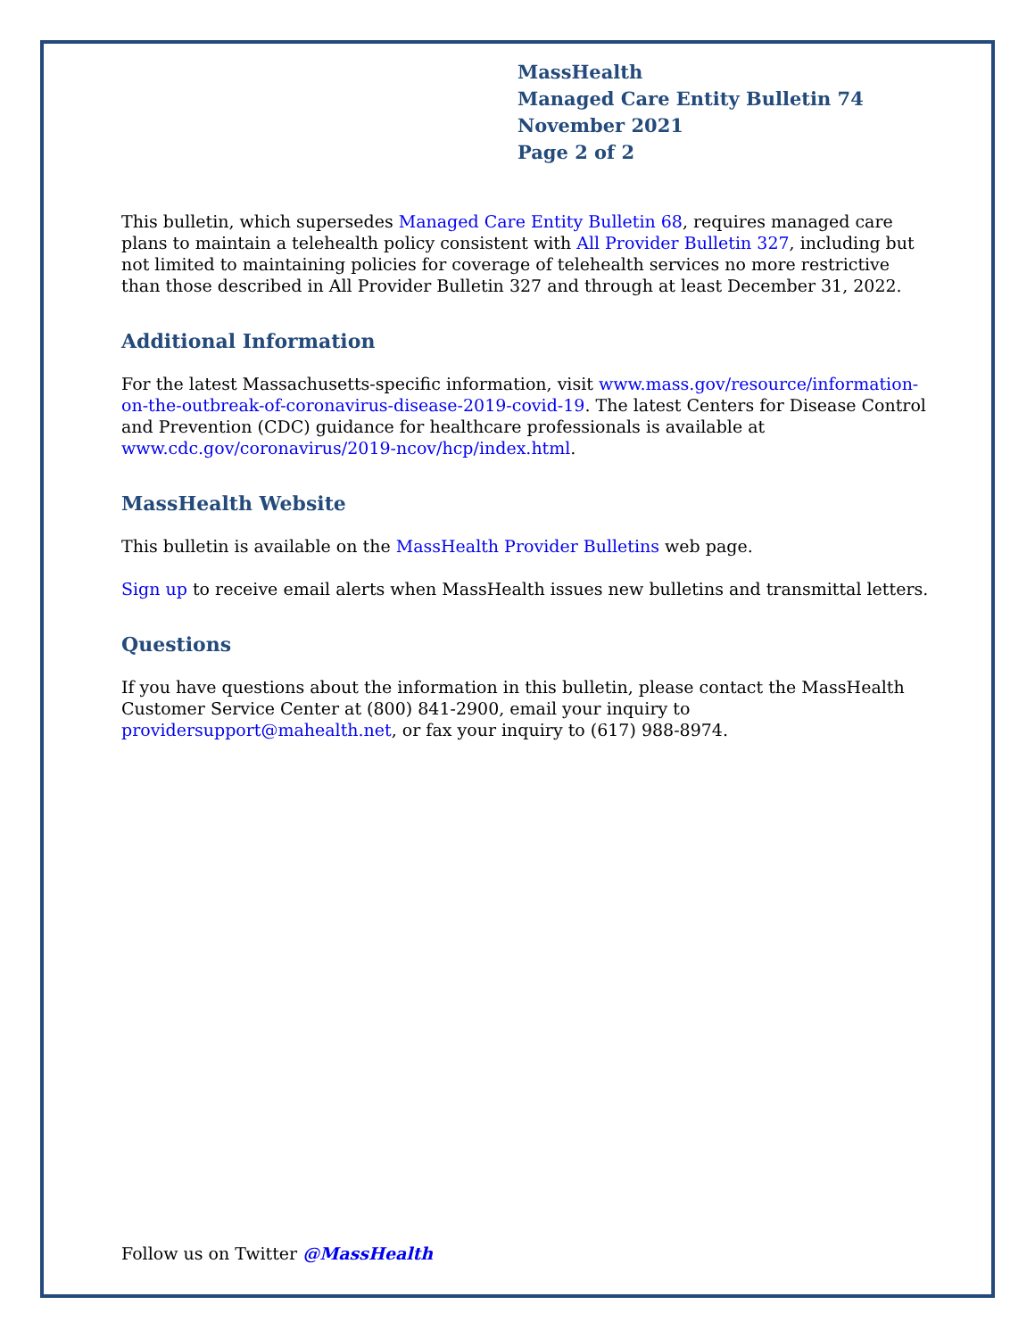MassHealth
Managed Care Entity Bulletin 74
November 2021
Page 2 of 2
This bulletin, which supersedes Managed Care Entity Bulletin 68, requires managed care plans to maintain a telehealth policy consistent with All Provider Bulletin 327, including but not limited to maintaining policies for coverage of telehealth services no more restrictive than those described in All Provider Bulletin 327 and through at least December 31, 2022.
Additional Information
For the latest Massachusetts-specific information, visit www.mass.gov/resource/information-on-the-outbreak-of-coronavirus-disease-2019-covid-19. The latest Centers for Disease Control and Prevention (CDC) guidance for healthcare professionals is available at www.cdc.gov/coronavirus/2019-ncov/hcp/index.html.
MassHealth Website
This bulletin is available on the MassHealth Provider Bulletins web page.
Sign up to receive email alerts when MassHealth issues new bulletins and transmittal letters.
Questions
If you have questions about the information in this bulletin, please contact the MassHealth Customer Service Center at (800) 841-2900, email your inquiry to providersupport@mahealth.net, or fax your inquiry to (617) 988-8974.
Follow us on Twitter @MassHealth